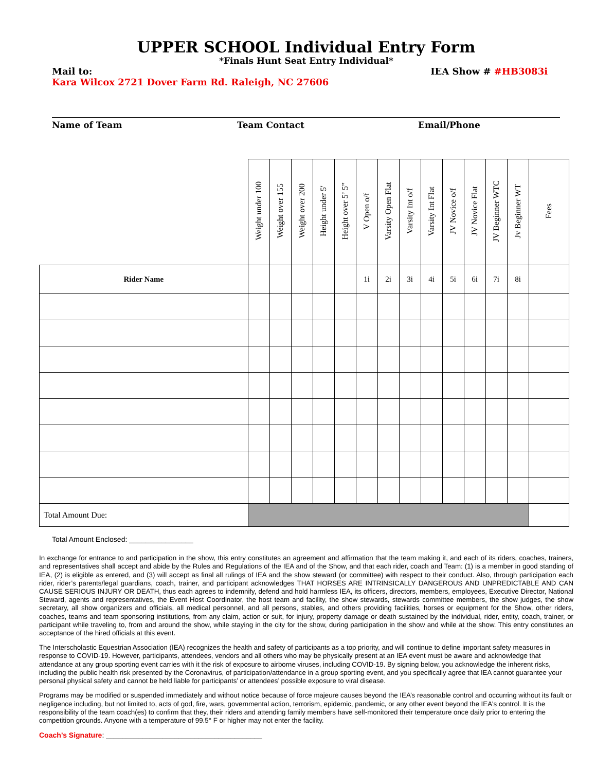UPPER SCHOOL Individual Entry Form
*Finals Hunt Seat Entry Individual*
Mail to: IEA Show # #HB3083i
Kara Wilcox 2721 Dover Farm Rd. Raleigh, NC 27606
Name of Team Team Contact Email/Phone
| | Weight under 100 | Weight over 155 | Weight over 200 | Height under 5' | Height over 5’ 5” | V Open o/f | Varsity Open Flat | Varsity Int o/f | Varsity Int Flat | JV Novice o/f | JV Novice Flat | JV Beginner WTC | Jv Beginner WT | Fees |
| --- | --- | --- | --- | --- | --- | --- | --- | --- | --- | --- | --- | --- | --- | --- |
| Rider Name | | | | | | 1i | 2i | 3i | 4i | 5i | 6i | 7i | 8i | |
| Total Amount Due: | | | | | | | | | | | | | | |
Total Amount Enclosed: ________________
In exchange for entrance to and participation in the show, this entry constitutes an agreement and affirmation that the team making it, and each of its riders, coaches, trainers, and representatives shall accept and abide by the Rules and Regulations of the IEA and of the Show, and that each rider, coach and Team: (1) is a member in good standing of IEA, (2) is eligible as entered, and (3) will accept as final all rulings of IEA and the show steward (or committee) with respect to their conduct. Also, through participation each rider, rider’s parents/legal guardians, coach, trainer, and participant acknowledges THAT HORSES ARE INTRINSICALLY DANGEROUS AND UNPREDICTABLE AND CAN CAUSE SERIOUS INJURY OR DEATH, thus each agrees to indemnify, defend and hold harmless IEA, its officers, directors, members, employees, Executive Director, National Steward, agents and representatives, the Event Host Coordinator, the host team and facility, the show stewards, stewards committee members, the show judges, the show secretary, all show organizers and officials, all medical personnel, and all persons, stables, and others providing facilities, horses or equipment for the Show, other riders, coaches, teams and team sponsoring institutions, from any claim, action or suit, for injury, property damage or death sustained by the individual, rider, entity, coach, trainer, or participant while traveling to, from and around the show, while staying in the city for the show, during participation in the show and while at the show. This entry constitutes an acceptance of the hired officials at this event.
The Interscholastic Equestrian Association (IEA) recognizes the health and safety of participants as a top priority, and will continue to define important safety measures in response to COVID-19. However, participants, attendees, vendors and all others who may be physically present at an IEA event must be aware and acknowledge that attendance at any group sporting event carries with it the risk of exposure to airborne viruses, including COVID-19. By signing below, you acknowledge the inherent risks, including the public health risk presented by the Coronavirus, of participation/attendance in a group sporting event, and you specifically agree that IEA cannot guarantee your personal physical safety and cannot be held liable for participants’ or attendees’ possible exposure to viral disease.
Programs may be modified or suspended immediately and without notice because of force majeure causes beyond the IEA’s reasonable control and occurring without its fault or negligence including, but not limited to, acts of god, fire, wars, governmental action, terrorism, epidemic, pandemic, or any other event beyond the IEA's control. It is the responsibility of the team coach(es) to confirm that they, their riders and attending family members have self-monitored their temperature once daily prior to entering the competition grounds. Anyone with a temperature of 99.5° F or higher may not enter the facility.
Coach’s Signature: _______________________________________